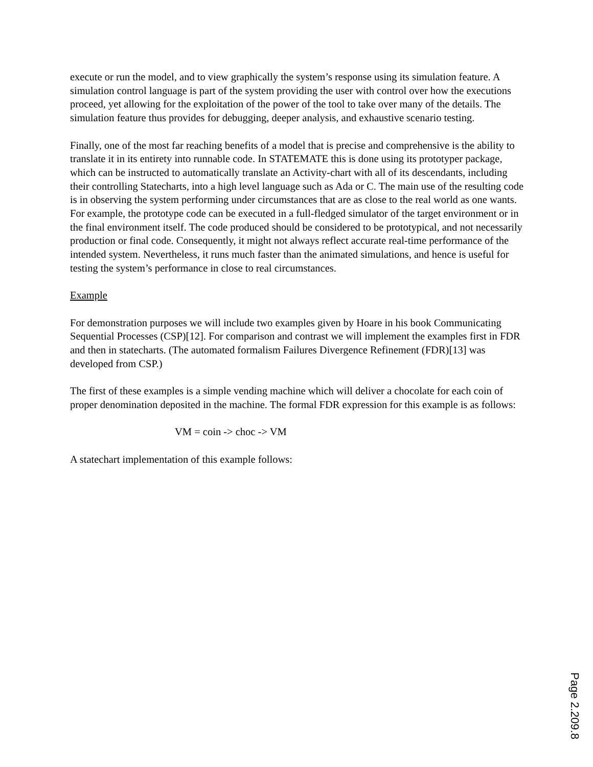execute or run the model, and to view graphically the system’s response using its simulation feature. A simulation control language is part of the system providing the user with control over how the executions proceed, yet allowing for the exploitation of the power of the tool to take over many of the details. The simulation feature thus provides for debugging, deeper analysis, and exhaustive scenario testing.
Finally, one of the most far reaching benefits of a model that is precise and comprehensive is the ability to translate it in its entirety into runnable code. In STATEMATE this is done using its prototyper package, which can be instructed to automatically translate an Activity-chart with all of its descendants, including their controlling Statecharts, into a high level language such as Ada or C. The main use of the resulting code is in observing the system performing under circumstances that are as close to the real world as one wants. For example, the prototype code can be executed in a full-fledged simulator of the target environment or in the final environment itself. The code produced should be considered to be prototypical, and not necessarily production or final code. Consequently, it might not always reflect accurate real-time performance of the intended system. Nevertheless, it runs much faster than the animated simulations, and hence is useful for testing the system’s performance in close to real circumstances.
Example
For demonstration purposes we will include two examples given by Hoare in his book Communicating Sequential Processes (CSP)[12]. For comparison and contrast we will implement the examples first in FDR and then in statecharts. (The automated formalism Failures Divergence Refinement (FDR)[13] was developed from CSP.)
The first of these examples is a simple vending machine which will deliver a chocolate for each coin of proper denomination deposited in the machine. The formal FDR expression for this example is as follows:
VM = coin -> choc -> VM
A statechart implementation of this example follows:
Page 2.209.8